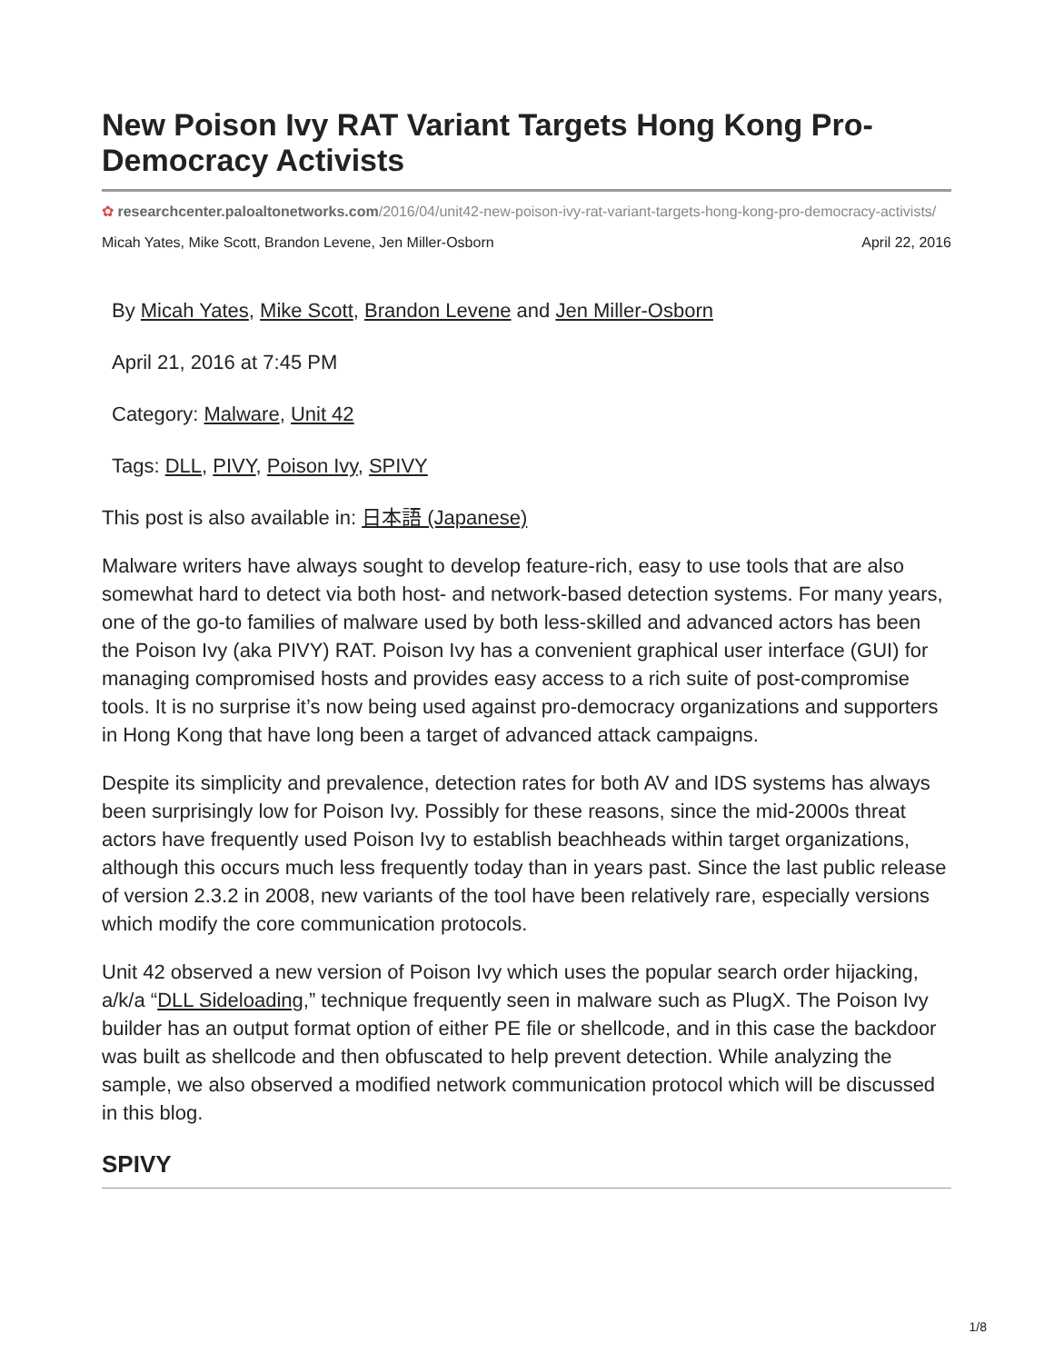New Poison Ivy RAT Variant Targets Hong Kong Pro-Democracy Activists
✿ researchcenter.paloaltonetworks.com/2016/04/unit42-new-poison-ivy-rat-variant-targets-hong-kong-pro-democracy-activists/
Micah Yates, Mike Scott, Brandon Levene, Jen Miller-Osborn April 22, 2016
By Micah Yates, Mike Scott, Brandon Levene and Jen Miller-Osborn
April 21, 2016 at 7:45 PM
Category: Malware, Unit 42
Tags: DLL, PIVY, Poison Ivy, SPIVY
This post is also available in: 日本語 (Japanese)
Malware writers have always sought to develop feature-rich, easy to use tools that are also somewhat hard to detect via both host- and network-based detection systems. For many years, one of the go-to families of malware used by both less-skilled and advanced actors has been the Poison Ivy (aka PIVY) RAT. Poison Ivy has a convenient graphical user interface (GUI) for managing compromised hosts and provides easy access to a rich suite of post-compromise tools. It is no surprise it’s now being used against pro-democracy organizations and supporters in Hong Kong that have long been a target of advanced attack campaigns.
Despite its simplicity and prevalence, detection rates for both AV and IDS systems has always been surprisingly low for Poison Ivy. Possibly for these reasons, since the mid-2000s threat actors have frequently used Poison Ivy to establish beachheads within target organizations, although this occurs much less frequently today than in years past. Since the last public release of version 2.3.2 in 2008, new variants of the tool have been relatively rare, especially versions which modify the core communication protocols.
Unit 42 observed a new version of Poison Ivy which uses the popular search order hijacking, a/k/a “DLL Sideloading,” technique frequently seen in malware such as PlugX. The Poison Ivy builder has an output format option of either PE file or shellcode, and in this case the backdoor was built as shellcode and then obfuscated to help prevent detection. While analyzing the sample, we also observed a modified network communication protocol which will be discussed in this blog.
SPIVY
1/8